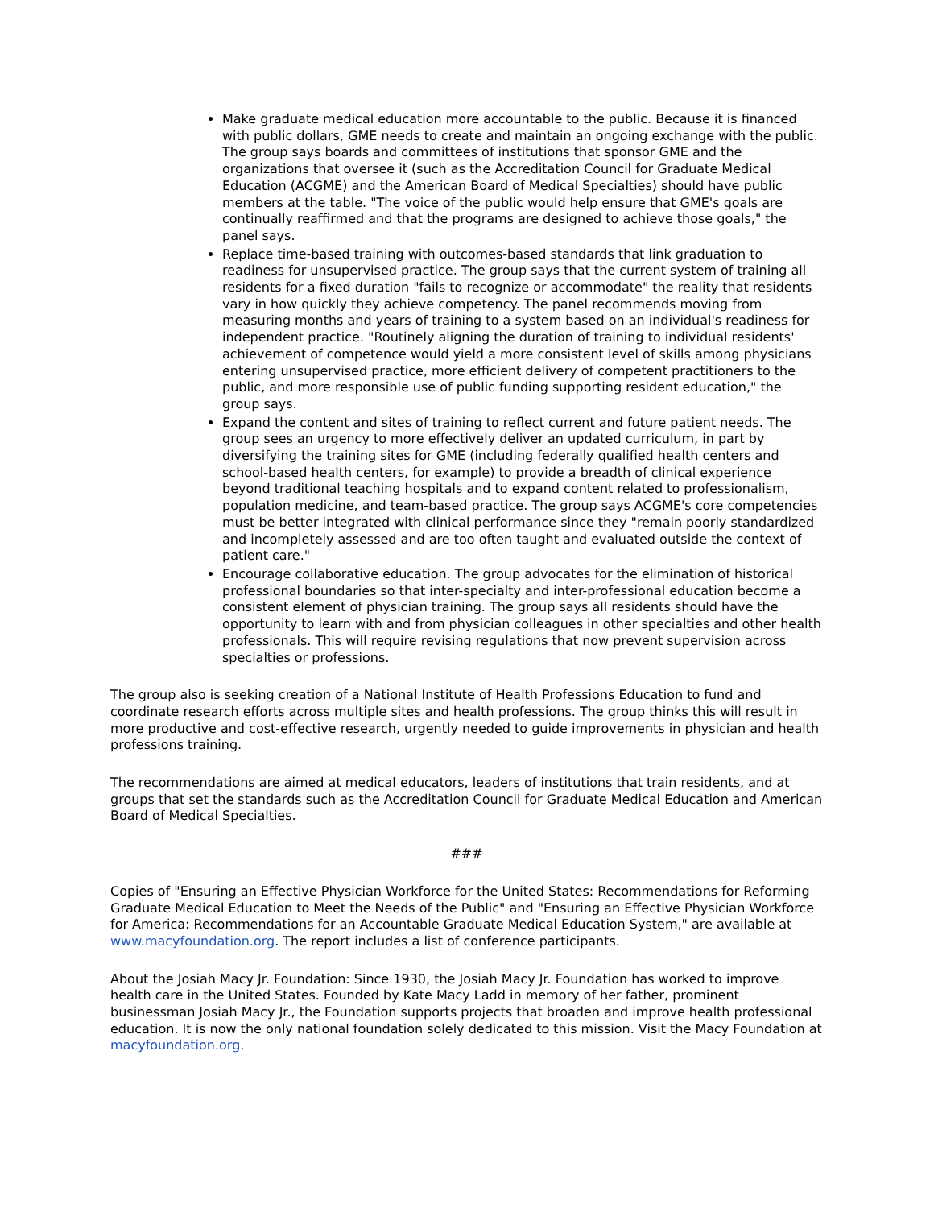Make graduate medical education more accountable to the public. Because it is financed with public dollars, GME needs to create and maintain an ongoing exchange with the public. The group says boards and committees of institutions that sponsor GME and the organizations that oversee it (such as the Accreditation Council for Graduate Medical Education (ACGME) and the American Board of Medical Specialties) should have public members at the table. "The voice of the public would help ensure that GME's goals are continually reaffirmed and that the programs are designed to achieve those goals," the panel says.
Replace time-based training with outcomes-based standards that link graduation to readiness for unsupervised practice. The group says that the current system of training all residents for a fixed duration "fails to recognize or accommodate" the reality that residents vary in how quickly they achieve competency. The panel recommends moving from measuring months and years of training to a system based on an individual's readiness for independent practice. "Routinely aligning the duration of training to individual residents' achievement of competence would yield a more consistent level of skills among physicians entering unsupervised practice, more efficient delivery of competent practitioners to the public, and more responsible use of public funding supporting resident education," the group says.
Expand the content and sites of training to reflect current and future patient needs. The group sees an urgency to more effectively deliver an updated curriculum, in part by diversifying the training sites for GME (including federally qualified health centers and school-based health centers, for example) to provide a breadth of clinical experience beyond traditional teaching hospitals and to expand content related to professionalism, population medicine, and team-based practice. The group says ACGME's core competencies must be better integrated with clinical performance since they "remain poorly standardized and incompletely assessed and are too often taught and evaluated outside the context of patient care."
Encourage collaborative education. The group advocates for the elimination of historical professional boundaries so that inter-specialty and inter-professional education become a consistent element of physician training. The group says all residents should have the opportunity to learn with and from physician colleagues in other specialties and other health professionals. This will require revising regulations that now prevent supervision across specialties or professions.
The group also is seeking creation of a National Institute of Health Professions Education to fund and coordinate research efforts across multiple sites and health professions. The group thinks this will result in more productive and cost-effective research, urgently needed to guide improvements in physician and health professions training.
The recommendations are aimed at medical educators, leaders of institutions that train residents, and at groups that set the standards such as the Accreditation Council for Graduate Medical Education and American Board of Medical Specialties.
###
Copies of "Ensuring an Effective Physician Workforce for the United States: Recommendations for Reforming Graduate Medical Education to Meet the Needs of the Public" and "Ensuring an Effective Physician Workforce for America: Recommendations for an Accountable Graduate Medical Education System," are available at www.macyfoundation.org. The report includes a list of conference participants.
About the Josiah Macy Jr. Foundation: Since 1930, the Josiah Macy Jr. Foundation has worked to improve health care in the United States. Founded by Kate Macy Ladd in memory of her father, prominent businessman Josiah Macy Jr., the Foundation supports projects that broaden and improve health professional education. It is now the only national foundation solely dedicated to this mission. Visit the Macy Foundation at macyfoundation.org.